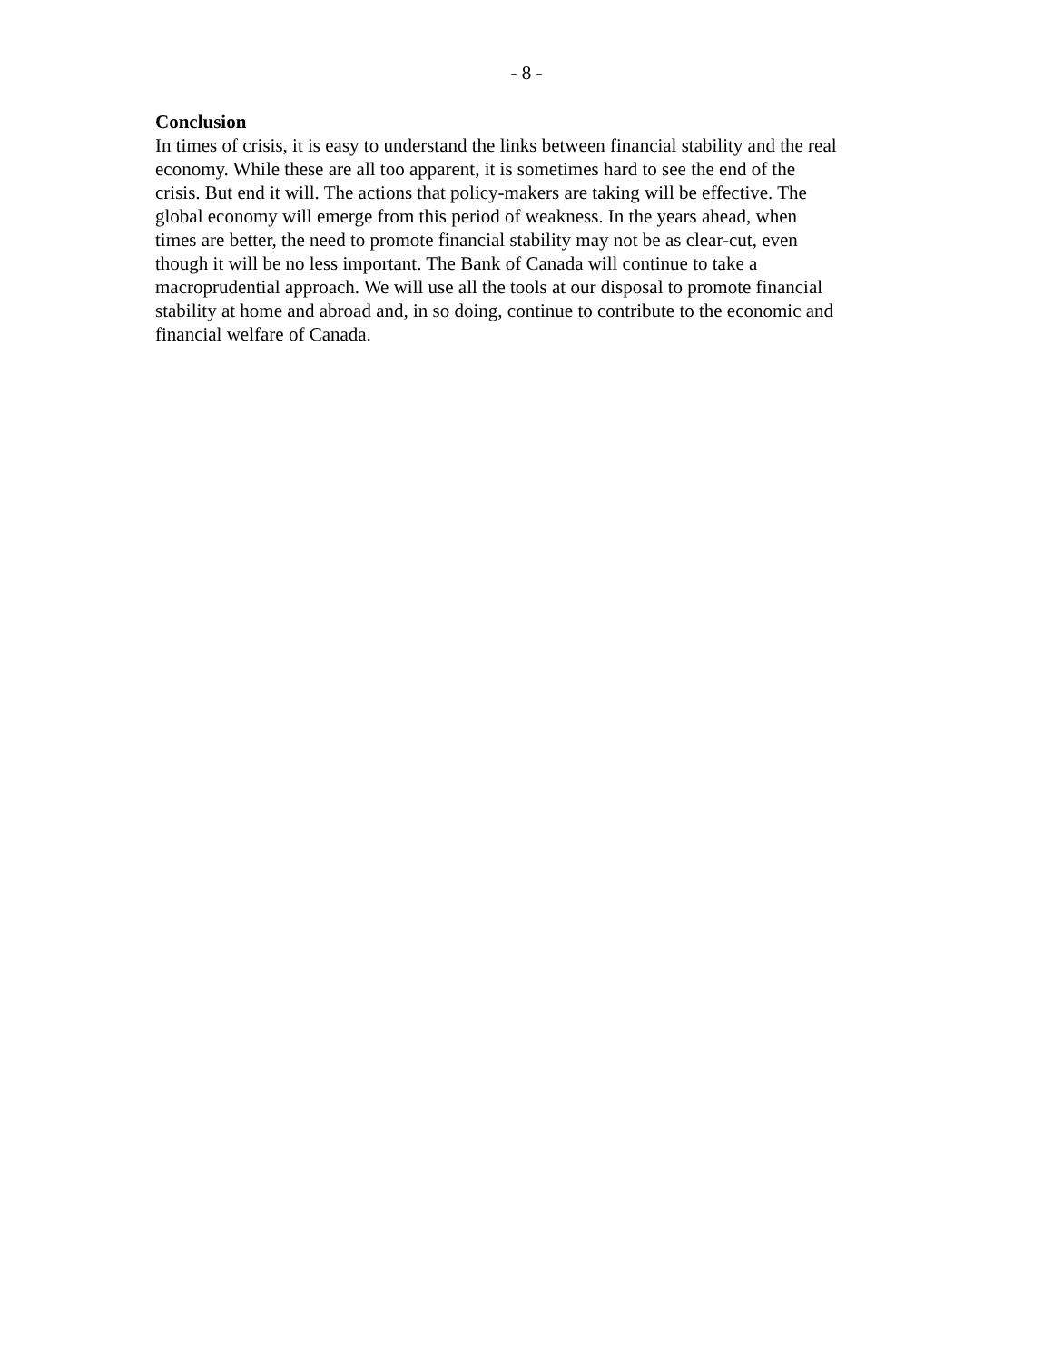- 8 -
Conclusion
In times of crisis, it is easy to understand the links between financial stability and the real
economy. While these are all too apparent, it is sometimes hard to see the end of the
crisis. But end it will. The actions that policy-makers are taking will be effective. The
global economy will emerge from this period of weakness. In the years ahead, when
times are better, the need to promote financial stability may not be as clear-cut, even
though it will be no less important. The Bank of Canada will continue to take a
macroprudential approach. We will use all the tools at our disposal to promote financial
stability at home and abroad and, in so doing, continue to contribute to the economic and
financial welfare of Canada.